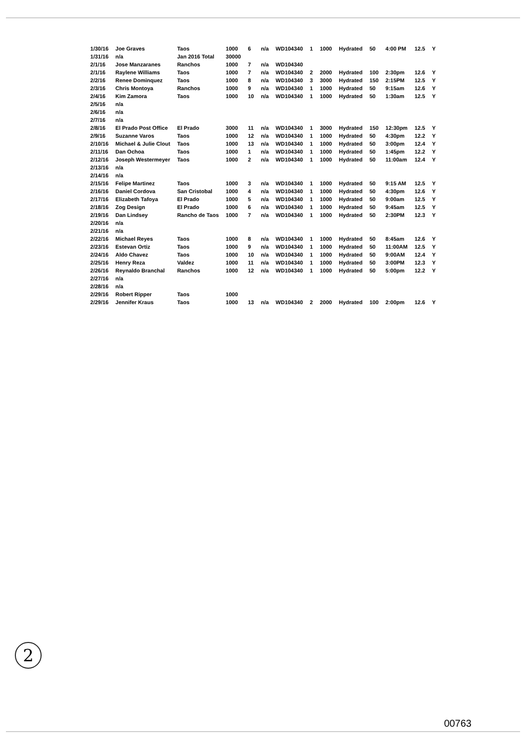| 1/30/16 | Joe Graves | Taos | 1000 | 6 | n/a | WD104340 | 1 | 1000 | Hydrated | 50 | 4:00 PM | 12.5 | Y |
| 1/31/16 | n/a | Jan 2016 Total | 30000 | | | | | | | | | | |
| 2/1/16 | Jose Manzaranes | Ranchos | 1000 | 7 | n/a | WD104340 | | | | | | | |
| 2/1/16 | Raylene Williams | Taos | 1000 | 7 | n/a | WD104340 | 2 | 2000 | Hydrated | 100 | 2:30pm | 12.6 | Y |
| 2/2/16 | Renee Dominquez | Taos | 1000 | 8 | n/a | WD104340 | 3 | 3000 | Hydrated | 150 | 2:15PM | 12.5 | Y |
| 2/3/16 | Chris Montoya | Ranchos | 1000 | 9 | n/a | WD104340 | 1 | 1000 | Hydrated | 50 | 9:15am | 12.6 | Y |
| 2/4/16 | Kim Zamora | Taos | 1000 | 10 | n/a | WD104340 | 1 | 1000 | Hydrated | 50 | 1:30am | 12.5 | Y |
| 2/5/16 | n/a | | | | | | | | | | | | |
| 2/6/16 | n/a | | | | | | | | | | | | |
| 2/7/16 | n/a | | | | | | | | | | | | |
| 2/8/16 | El Prado Post Office | El Prado | 3000 | 11 | n/a | WD104340 | 1 | 3000 | Hydrated | 150 | 12:30pm | 12.5 | Y |
| 2/9/16 | Suzanne Varos | Taos | 1000 | 12 | n/a | WD104340 | 1 | 1000 | Hydrated | 50 | 4:30pm | 12.2 | Y |
| 2/10/16 | Michael & Julie Clout | Taos | 1000 | 13 | n/a | WD104340 | 1 | 1000 | Hydrated | 50 | 3:00pm | 12.4 | Y |
| 2/11/16 | Dan Ochoa | Taos | 1000 | 1 | n/a | WD104340 | 1 | 1000 | Hydrated | 50 | 1:45pm | 12.2 | Y |
| 2/12/16 | Joseph Westermeyer | Taos | 1000 | 2 | n/a | WD104340 | 1 | 1000 | Hydrated | 50 | 11:00am | 12.4 | Y |
| 2/13/16 | n/a | | | | | | | | | | | | |
| 2/14/16 | n/a | | | | | | | | | | | | |
| 2/15/16 | Felipe Martinez | Taos | 1000 | 3 | n/a | WD104340 | 1 | 1000 | Hydrated | 50 | 9:15 AM | 12.5 | Y |
| 2/16/16 | Daniel Cordova | San Cristobal | 1000 | 4 | n/a | WD104340 | 1 | 1000 | Hydrated | 50 | 4:30pm | 12.6 | Y |
| 2/17/16 | Elizabeth Tafoya | El Prado | 1000 | 5 | n/a | WD104340 | 1 | 1000 | Hydrated | 50 | 9:00am | 12.5 | Y |
| 2/18/16 | Zog Design | El Prado | 1000 | 6 | n/a | WD104340 | 1 | 1000 | Hydrated | 50 | 9:45am | 12.5 | Y |
| 2/19/16 | Dan Lindsey | Rancho de Taos | 1000 | 7 | n/a | WD104340 | 1 | 1000 | Hydrated | 50 | 2:30PM | 12.3 | Y |
| 2/20/16 | n/a | | | | | | | | | | | | |
| 2/21/16 | n/a | | | | | | | | | | | | |
| 2/22/16 | Michael Reyes | Taos | 1000 | 8 | n/a | WD104340 | 1 | 1000 | Hydrated | 50 | 8:45am | 12.6 | Y |
| 2/23/16 | Estevan Ortiz | Taos | 1000 | 9 | n/a | WD104340 | 1 | 1000 | Hydrated | 50 | 11:00AM | 12.5 | Y |
| 2/24/16 | Aldo Chavez | Taos | 1000 | 10 | n/a | WD104340 | 1 | 1000 | Hydrated | 50 | 9:00AM | 12.4 | Y |
| 2/25/16 | Henry Reza | Valdez | 1000 | 11 | n/a | WD104340 | 1 | 1000 | Hydrated | 50 | 3:00PM | 12.3 | Y |
| 2/26/16 | Reynaldo Branchal | Ranchos | 1000 | 12 | n/a | WD104340 | 1 | 1000 | Hydrated | 50 | 5:00pm | 12.2 | Y |
| 2/27/16 | n/a | | | | | | | | | | | | |
| 2/28/16 | n/a | | | | | | | | | | | | |
| 2/29/16 | Robert Ripper | Taos | 1000 | | | | | | | | | | |
| 2/29/16 | Jennifer Kraus | Taos | 1000 | 13 | n/a | WD104340 | 2 | 2000 | Hydrated | 100 | 2:00pm | 12.6 | Y |
2
00763